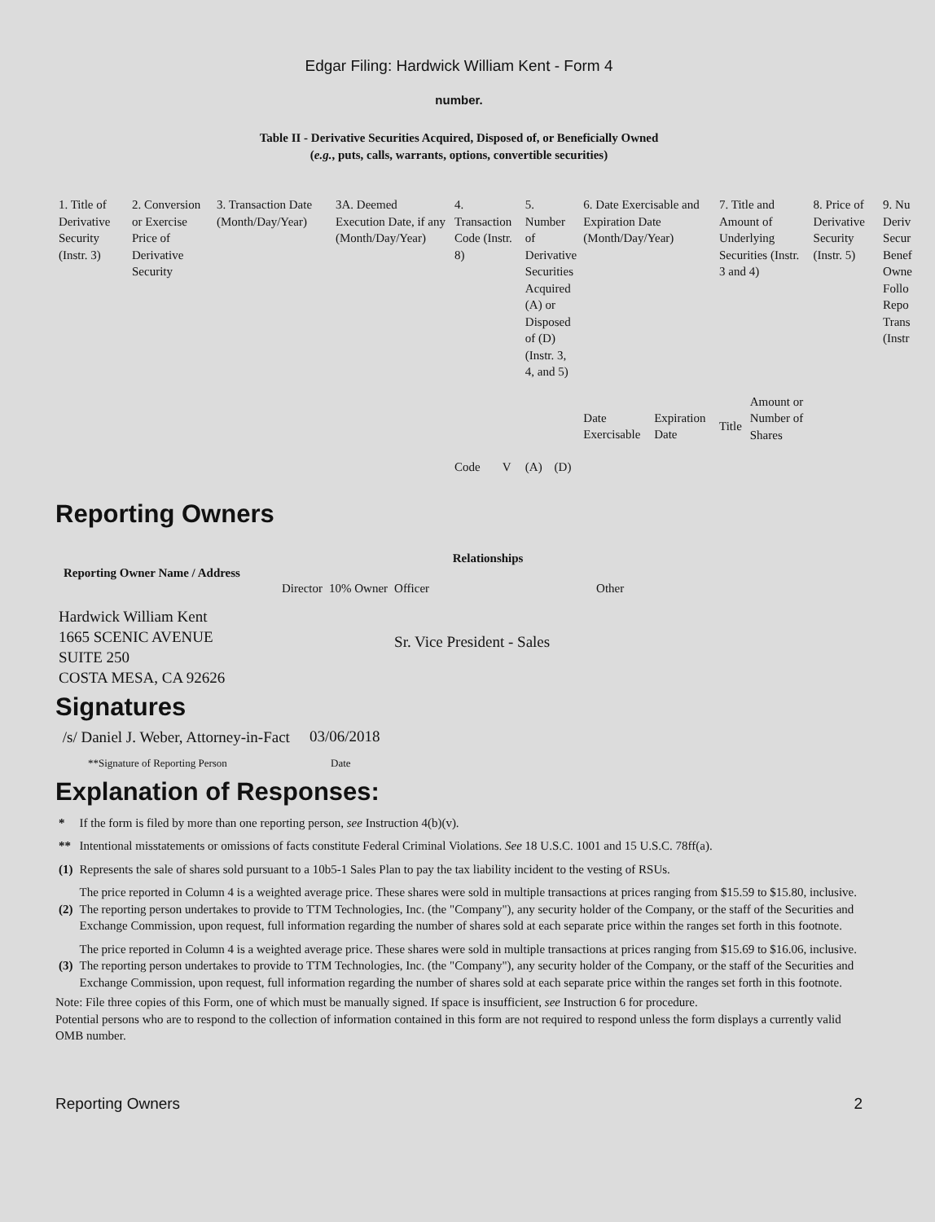Edgar Filing: Hardwick William Kent - Form 4
number.
Table II - Derivative Securities Acquired, Disposed of, or Beneficially Owned
(e.g., puts, calls, warrants, options, convertible securities)
| 1. Title of Derivative Security (Instr. 3) | 2. Conversion or Exercise Price of Derivative Security | 3. Transaction Date (Month/Day/Year) | 3A. Deemed Execution Date, if any (Month/Day/Year) | 4. Transaction Code (Instr. 8) | | 5. Number of Derivative Securities Acquired (A) or Disposed of (D) (Instr. 3, 4, and 5) | | 6. Date Exercisable and Expiration Date (Month/Day/Year) | | 7. Title and Amount of Underlying Securities (Instr. 3 and 4) | | 8. Price of Derivative Security (Instr. 5) | 9. Nu Deriv Secur Benef Owne Follo Repo Trans (Instr |
| --- | --- | --- | --- | --- | --- | --- | --- | --- | --- | --- | --- | --- | --- |
| | | | | Code | V | (A) | (D) | Date Exercisable | Expiration Date | Title | Amount or Number of Shares | | |
Reporting Owners
| Reporting Owner Name / Address | Relationships | | | |
| --- | --- | --- | --- | --- |
| | Director | 10% Owner | Officer | Other |
| Hardwick William Kent 1665 SCENIC AVENUE SUITE 250 COSTA MESA, CA 92626 | | | Sr. Vice President - Sales | |
Signatures
| /s/ Daniel J. Weber, Attorney-in-Fact | 03/06/2018 |
| **Signature of Reporting Person | Date |
Explanation of Responses:
| * | If the form is filed by more than one reporting person, see Instruction 4(b)(v). |
| ** | Intentional misstatements or omissions of facts constitute Federal Criminal Violations. See 18 U.S.C. 1001 and 15 U.S.C. 78ff(a). |
| (1) | Represents the sale of shares sold pursuant to a 10b5-1 Sales Plan to pay the tax liability incident to the vesting of RSUs. |
| (2) | The price reported in Column 4 is a weighted average price. These shares were sold in multiple transactions at prices ranging from $15.59 to $15.80, inclusive. The reporting person undertakes to provide to TTM Technologies, Inc. (the "Company"), any security holder of the Company, or the staff of the Securities and Exchange Commission, upon request, full information regarding the number of shares sold at each separate price within the ranges set forth in this footnote. |
| (3) | The price reported in Column 4 is a weighted average price. These shares were sold in multiple transactions at prices ranging from $15.69 to $16.06, inclusive. The reporting person undertakes to provide to TTM Technologies, Inc. (the "Company"), any security holder of the Company, or the staff of the Securities and Exchange Commission, upon request, full information regarding the number of shares sold at each separate price within the ranges set forth in this footnote. |
Note: File three copies of this Form, one of which must be manually signed. If space is insufficient, see Instruction 6 for procedure.
Potential persons who are to respond to the collection of information contained in this form are not required to respond unless the form displays a currently valid OMB number.
Reporting Owners 2